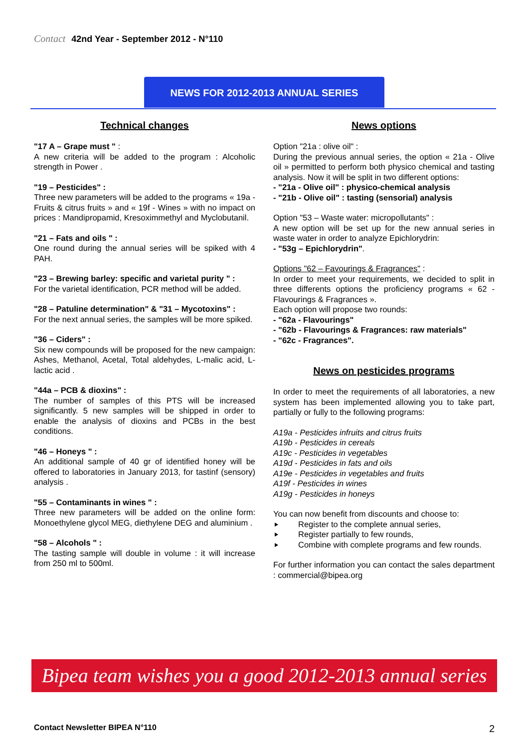Contact 42nd Year - September 2012 - N°110
NEWS FOR 2012-2013 ANNUAL SERIES
Technical changes
"17 A – Grape must " :
A new criteria will be added to the program : Alcoholic strength in Power .
"19 – Pesticides" :
Three new parameters will be added to the programs « 19a - Fruits & citrus fruits » and « 19f - Wines » with no impact on prices : Mandipropamid, Kresoximmethyl and Myclobutanil.
"21 – Fats and oils " :
One round during the annual series will be spiked with 4 PAH.
"23 – Brewing barley: specific and varietal purity " :
For the varietal identification, PCR method will be added.
"28 – Patuline determination" & "31 – Mycotoxins" :
For the next annual series, the samples will be more spiked.
"36 – Ciders" :
Six new compounds will be proposed for the new campaign: Ashes, Methanol, Acetal, Total aldehydes, L-malic acid, L-lactic acid .
"44a – PCB & dioxins" :
The number of samples of this PTS will be increased significantly. 5 new samples will be shipped in order to enable the analysis of dioxins and PCBs in the best conditions.
"46 – Honeys " :
An additional sample of 40 gr of identified honey will be offered to laboratories in January 2013, for tastinf (sensory) analysis .
"55 – Contaminants in wines " :
Three new parameters will be added on the online form: Monoethylene glycol MEG, diethylene DEG and aluminium .
"58 – Alcohols " :
The tasting sample will double in volume : it will increase from 250 ml to 500ml.
News options
Option "21a : olive oil" :
During the previous annual series, the option « 21a - Olive oil » permitted to perform both physico chemical and tasting analysis. Now it will be split in two different options:
- "21a - Olive oil" : physico-chemical analysis
- "21b - Olive oil" : tasting (sensorial) analysis
Option "53 – Waste water: micropollutants" :
A new option will be set up for the new annual series in waste water in order to analyze Epichlorydrin:
- "53g – Epichlorydrin".
Options "62 – Favourings & Fragrances" :
In order to meet your requirements, we decided to split in three differents options the proficiency programs « 62 - Flavourings & Fragrances ».
Each option will propose two rounds:
- "62a - Flavourings"
- "62b - Flavourings & Fragrances: raw materials"
- "62c - Fragrances".
News on pesticides programs
In order to meet the requirements of all laboratories, a new system has been implemented allowing you to take part, partially or fully to the following programs:
A19a - Pesticides infruits and citrus fruits
A19b - Pesticides in cereals
A19c - Pesticides in vegetables
A19d - Pesticides in fats and oils
A19e - Pesticides in vegetables and fruits
A19f - Pesticides in wines
A19g - Pesticides in honeys
You can now benefit from discounts and choose to:
Register to the complete annual series,
Register partially to few rounds,
Combine with complete programs and few rounds.
For further information you can contact the sales department : commercial@bipea.org
Bipea team wishes you a good 2012-2013 annual series
Contact Newsletter BIPEA N°110 2